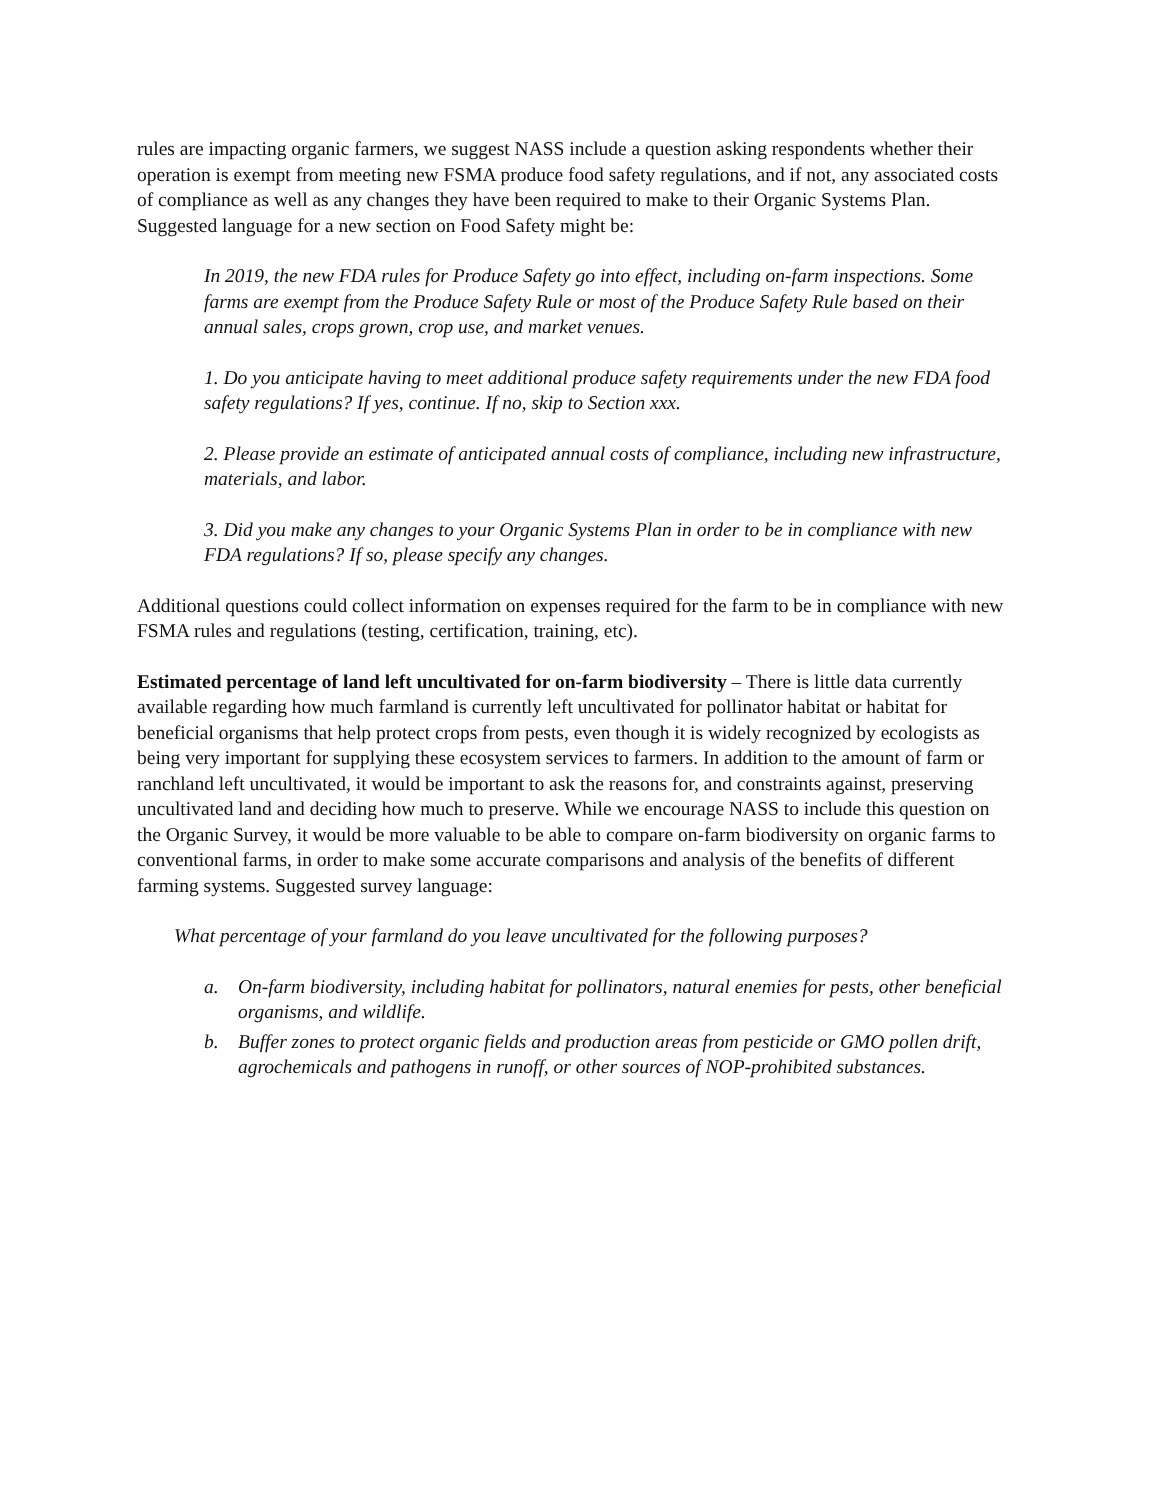rules are impacting organic farmers, we suggest NASS include a question asking respondents whether their operation is exempt from meeting new FSMA produce food safety regulations, and if not, any associated costs of compliance as well as any changes they have been required to make to their Organic Systems Plan. Suggested language for a new section on Food Safety might be:
In 2019, the new FDA rules for Produce Safety go into effect, including on-farm inspections. Some farms are exempt from the Produce Safety Rule or most of the Produce Safety Rule based on their annual sales, crops grown, crop use, and market venues.
1. Do you anticipate having to meet additional produce safety requirements under the new FDA food safety regulations? If yes, continue. If no, skip to Section xxx.
2. Please provide an estimate of anticipated annual costs of compliance, including new infrastructure, materials, and labor.
3. Did you make any changes to your Organic Systems Plan in order to be in compliance with new FDA regulations? If so, please specify any changes.
Additional questions could collect information on expenses required for the farm to be in compliance with new FSMA rules and regulations (testing, certification, training, etc).
Estimated percentage of land left uncultivated for on-farm biodiversity – There is little data currently available regarding how much farmland is currently left uncultivated for pollinator habitat or habitat for beneficial organisms that help protect crops from pests, even though it is widely recognized by ecologists as being very important for supplying these ecosystem services to farmers. In addition to the amount of farm or ranchland left uncultivated, it would be important to ask the reasons for, and constraints against, preserving uncultivated land and deciding how much to preserve. While we encourage NASS to include this question on the Organic Survey, it would be more valuable to be able to compare on-farm biodiversity on organic farms to conventional farms, in order to make some accurate comparisons and analysis of the benefits of different farming systems. Suggested survey language:
What percentage of your farmland do you leave uncultivated for the following purposes?
a. On-farm biodiversity, including habitat for pollinators, natural enemies for pests, other beneficial organisms, and wildlife.
b. Buffer zones to protect organic fields and production areas from pesticide or GMO pollen drift, agrochemicals and pathogens in runoff, or other sources of NOP-prohibited substances.